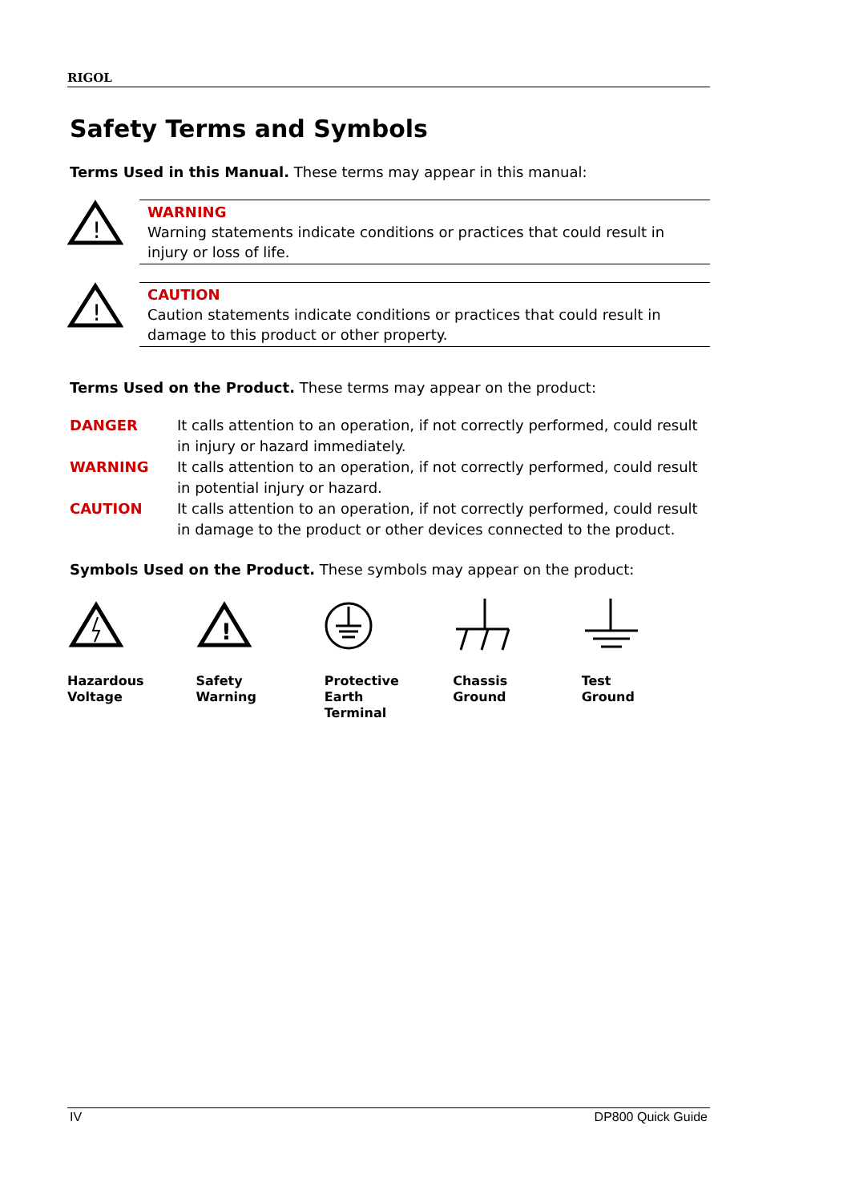RIGOL
Safety Terms and Symbols
Terms Used in this Manual. These terms may appear in this manual:
!
WARNING
Warning statements indicate conditions or practices that could result in injury or loss of life.
!
CAUTION
Caution statements indicate conditions or practices that could result in damage to this product or other property.
Terms Used on the Product. These terms may appear on the product:
| DANGER | It calls attention to an operation, if not correctly performed, could result in injury or hazard immediately. |
| WARNING | It calls attention to an operation, if not correctly performed, could result in potential injury or hazard. |
| CAUTION | It calls attention to an operation, if not correctly performed, could result in damage to the product or other devices connected to the product. |
Symbols Used on the Product. These symbols may appear on the product:
!
Hazardous
Voltage
Safety
Warning
Protective
Earth
Terminal
Chassis
Ground
Test
Ground
IV DP800 Quick Guide